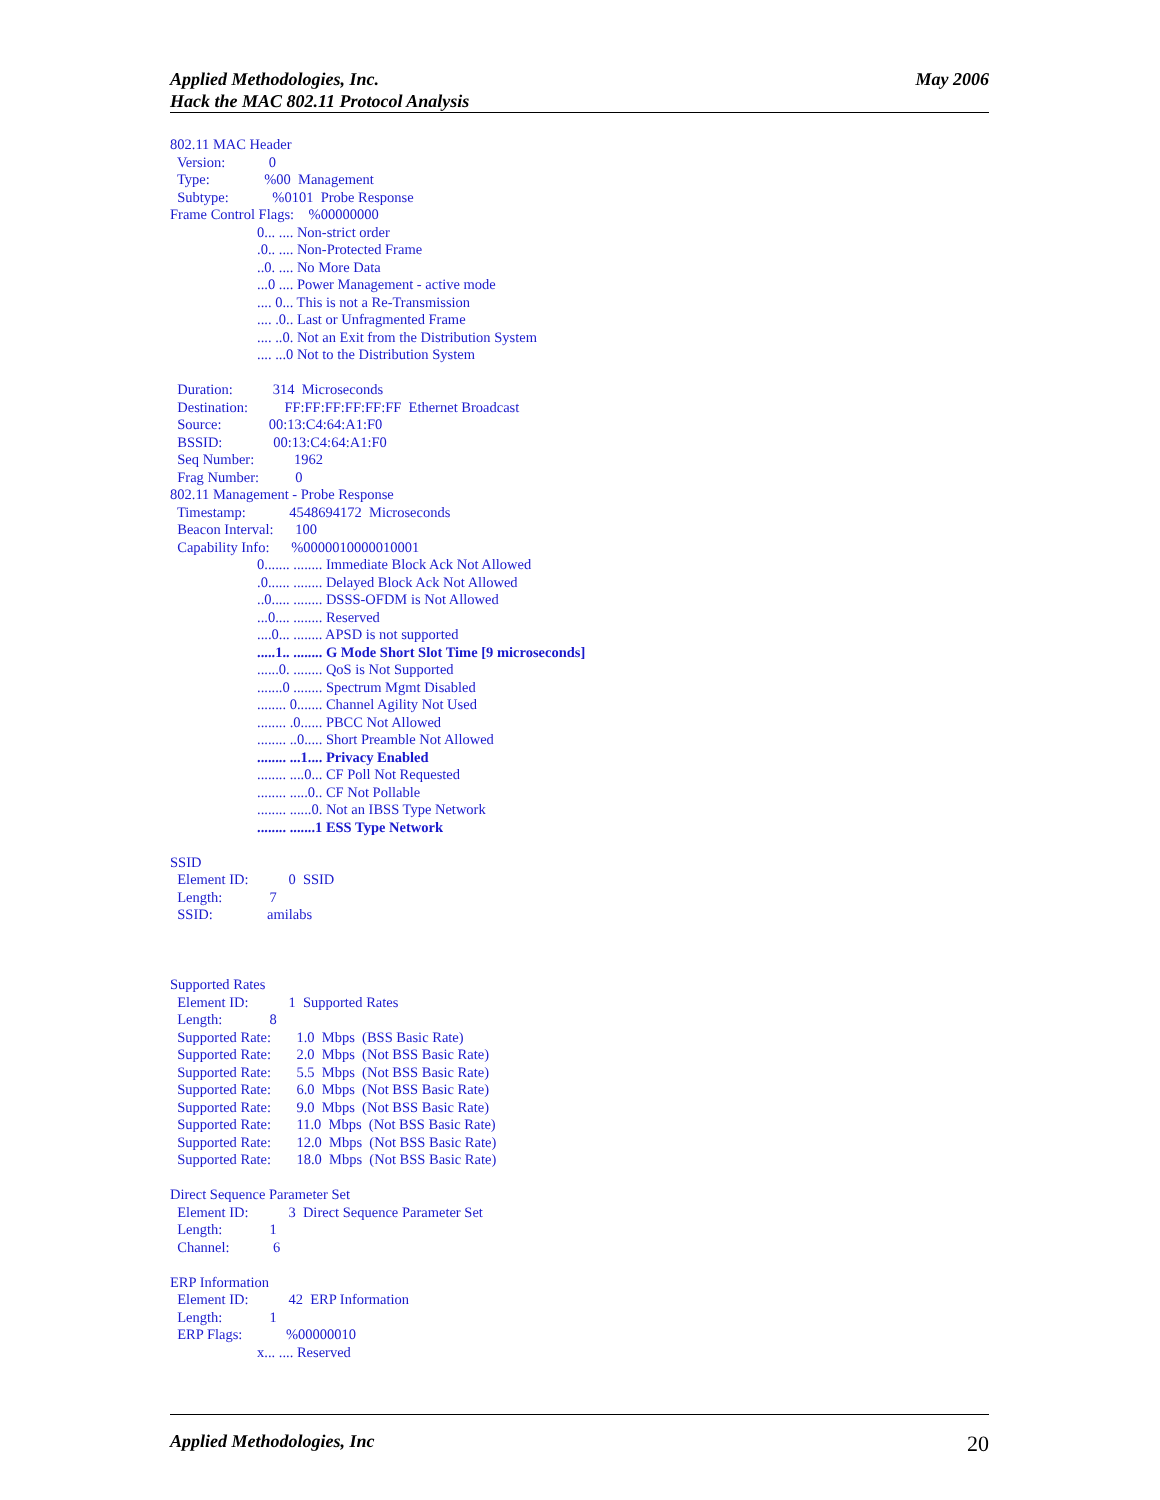May 2006 Applied Methodologies, Inc.
Hack the MAC 802.11 Protocol Analysis
802.11 MAC Header Version: 0 Type: %00 Management Subtype: %0101 Probe Response Frame Control Flags: %00000000 0... .... Non-strict order .0.. .... Non-Protected Frame ..0. .... No More Data ...0 .... Power Management - active mode .... 0... This is not a Re-Transmission .... .0.. Last or Unfragmented Frame .... ..0. Not an Exit from the Distribution System .... ...0 Not to the Distribution System Duration: 314 Microseconds Destination: FF:FF:FF:FF:FF:FF Ethernet Broadcast Source: 00:13:C4:64:A1:F0 BSSID: 00:13:C4:64:A1:F0 Seq Number: 1962 Frag Number: 0 802.11 Management - Probe Response Timestamp: 4548694172 Microseconds Beacon Interval: 100 Capability Info: %0000010000010001 0....... ........ Immediate Block Ack Not Allowed .0...... ........ Delayed Block Ack Not Allowed ..0..... ........ DSSS-OFDM is Not Allowed ...0.... ........ Reserved ....0... ........ APSD is not supported .....1.. ........ G Mode Short Slot Time [9 microseconds] ......0. ........ QoS is Not Supported .......0 ........ Spectrum Mgmt Disabled ........ 0....... Channel Agility Not Used ........ .0...... PBCC Not Allowed ........ ..0..... Short Preamble Not Allowed ........ ...1.... Privacy Enabled ........ ....0... CF Poll Not Requested ........ .....0.. CF Not Pollable ........ ......0. Not an IBSS Type Network ........ .......1 ESS Type Network SSID Element ID: 0 SSID Length: 7 SSID: amilabs Supported Rates Element ID: 1 Supported Rates Length: 8 Supported Rate: 1.0 Mbps (BSS Basic Rate) Supported Rate: 2.0 Mbps (Not BSS Basic Rate) Supported Rate: 5.5 Mbps (Not BSS Basic Rate) Supported Rate: 6.0 Mbps (Not BSS Basic Rate) Supported Rate: 9.0 Mbps (Not BSS Basic Rate) Supported Rate: 11.0 Mbps (Not BSS Basic Rate) Supported Rate: 12.0 Mbps (Not BSS Basic Rate) Supported Rate: 18.0 Mbps (Not BSS Basic Rate) Direct Sequence Parameter Set Element ID: 3 Direct Sequence Parameter Set Length: 1 Channel: 6 ERP Information Element ID: 42 ERP Information Length: 1 ERP Flags: %00000010 x... .... Reserved
20 Applied Methodologies, Inc